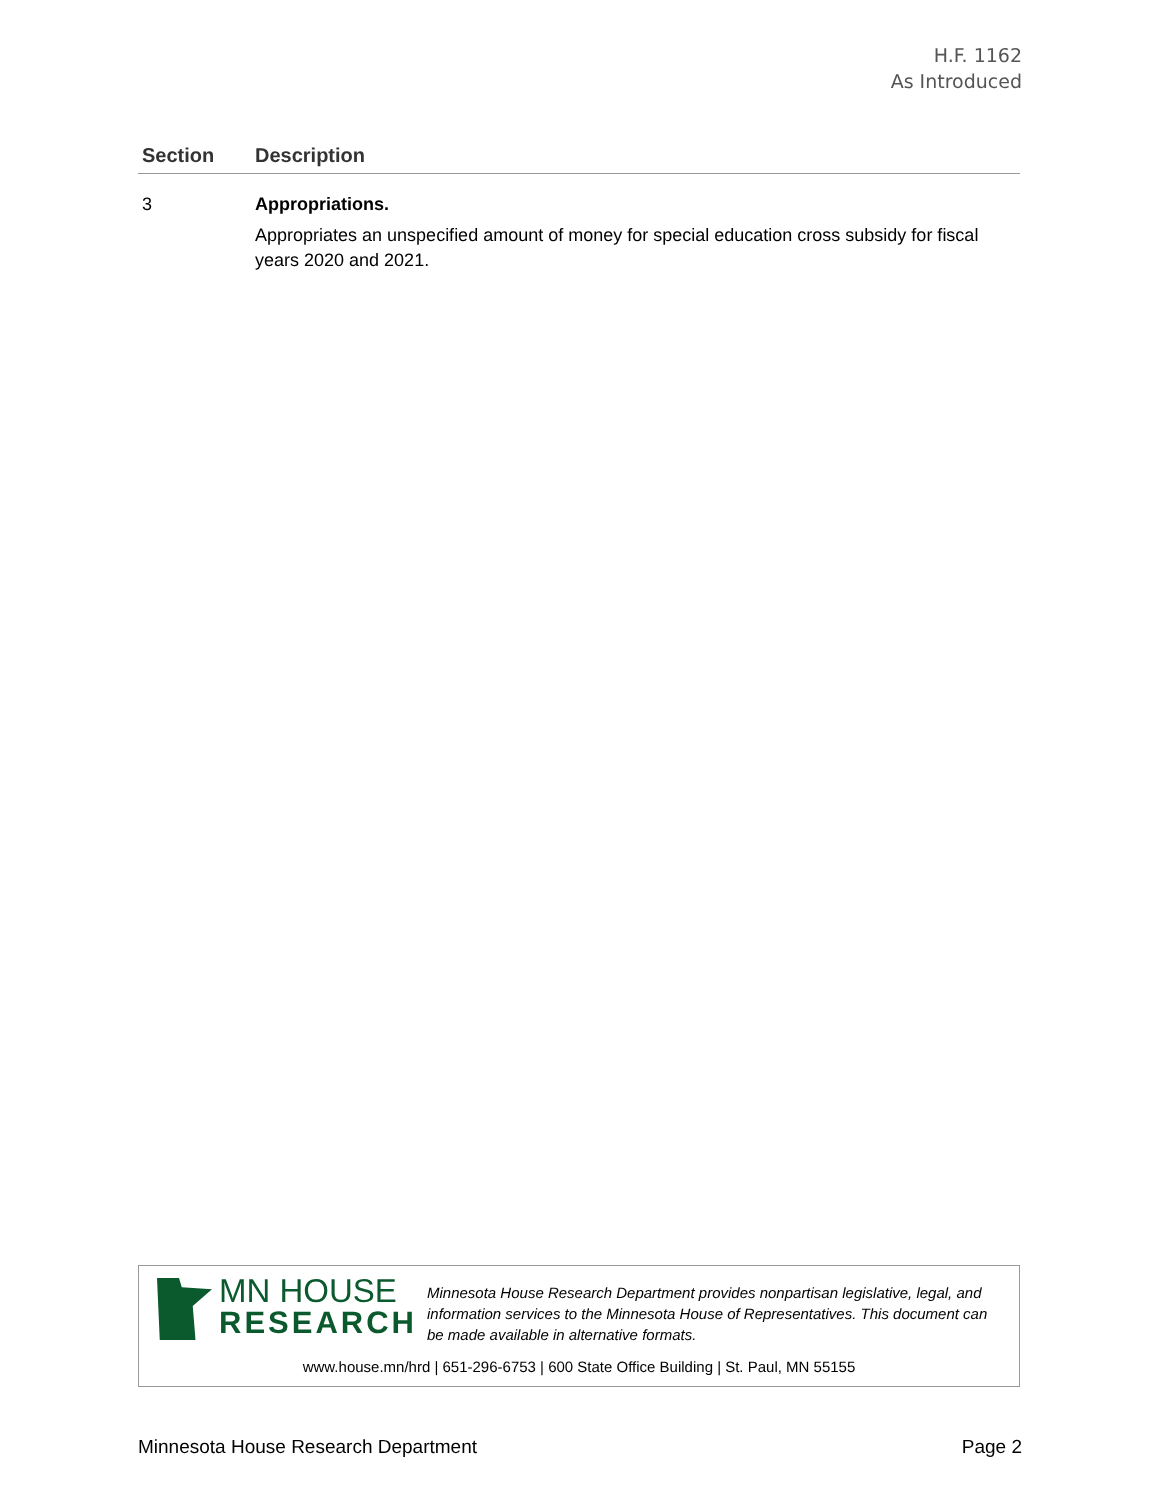H.F. 1162
As Introduced
| Section | Description |
| --- | --- |
| 3 | Appropriations. Appropriates an unspecified amount of money for special education cross subsidy for fiscal years 2020 and 2021. |
MN HOUSE
RESEARCH
Minnesota House Research Department provides nonpartisan legislative, legal, and information services to the Minnesota House of Representatives. This document can be made available in alternative formats.
www.house.mn/hrd | 651-296-6753 | 600 State Office Building | St. Paul, MN 55155
Minnesota House Research Department Page 2